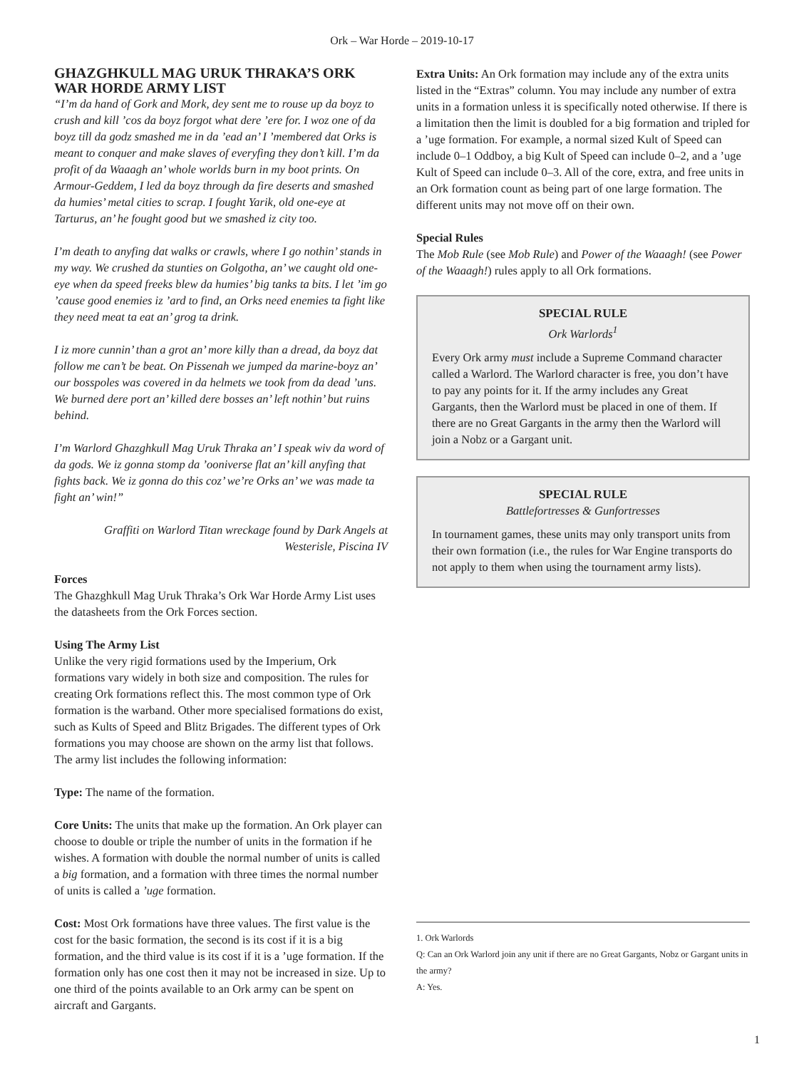Ork – War Horde – 2019-10-17
GHAZGHKULL MAG URUK THRAKA’S ORK WAR HORDE ARMY LIST
“I’m da hand of Gork and Mork, dey sent me to rouse up da boyz to crush and kill ’cos da boyz forgot what dere ’ere for. I woz one of da boyz till da godz smashed me in da ’ead an’ I ’membered dat Orks is meant to conquer and make slaves of everyfing they don’t kill. I’m da profit of da Waaagh an’ whole worlds burn in my boot prints. On Armour-Geddem, I led da boyz through da fire deserts and smashed da humies’ metal cities to scrap. I fought Yarik, old one-eye at Tarturus, an’ he fought good but we smashed iz city too.
I’m death to anyfing dat walks or crawls, where I go nothin’ stands in my way. We crushed da stunties on Golgotha, an’ we caught old one-eye when da speed freeks blew da humies’ big tanks ta bits. I let ’im go ’cause good enemies iz ’ard to find, an Orks need enemies ta fight like they need meat ta eat an’ grog ta drink.
I iz more cunnin’ than a grot an’ more killy than a dread, da boyz dat follow me can’t be beat. On Pissenah we jumped da marine-boyz an’ our bosspoles was covered in da helmets we took from da dead ’uns. We burned dere port an’ killed dere bosses an’ left nothin’ but ruins behind.
I’m Warlord Ghazghkull Mag Uruk Thraka an’ I speak wiv da word of da gods. We iz gonna stomp da ’ooniverse flat an’ kill anyfing that fights back. We iz gonna do this coz’ we’re Orks an’ we was made ta fight an’ win!”
Graffiti on Warlord Titan wreckage found by Dark Angels at Westerisle, Piscina IV
Forces
The Ghazghkull Mag Uruk Thraka’s Ork War Horde Army List uses the datasheets from the Ork Forces section.
Using The Army List
Unlike the very rigid formations used by the Imperium, Ork formations vary widely in both size and composition. The rules for creating Ork formations reflect this. The most common type of Ork formation is the warband. Other more specialised formations do exist, such as Kults of Speed and Blitz Brigades. The different types of Ork formations you may choose are shown on the army list that follows. The army list includes the following information:
Type: The name of the formation.
Core Units: The units that make up the formation. An Ork player can choose to double or triple the number of units in the formation if he wishes. A formation with double the normal number of units is called a big formation, and a formation with three times the normal number of units is called a ’uge formation.
Cost: Most Ork formations have three values. The first value is the cost for the basic formation, the second is its cost if it is a big formation, and the third value is its cost if it is a ’uge formation. If the formation only has one cost then it may not be increased in size. Up to one third of the points available to an Ork army can be spent on aircraft and Gargants.
Extra Units: An Ork formation may include any of the extra units listed in the “Extras” column. You may include any number of extra units in a formation unless it is specifically noted otherwise. If there is a limitation then the limit is doubled for a big formation and tripled for a ’uge formation. For example, a normal sized Kult of Speed can include 0–1 Oddboy, a big Kult of Speed can include 0–2, and a ’uge Kult of Speed can include 0–3. All of the core, extra, and free units in an Ork formation count as being part of one large formation. The different units may not move off on their own.
Special Rules
The Mob Rule (see Mob Rule) and Power of the Waaagh! (see Power of the Waaagh!) rules apply to all Ork formations.
SPECIAL RULE
Ork Warlords<sup>1</sup>
Every Ork army must include a Supreme Command character called a Warlord. The Warlord character is free, you don’t have to pay any points for it. If the army includes any Great Gargants, then the Warlord must be placed in one of them. If there are no Great Gargants in the army then the Warlord will join a Nobz or a Gargant unit.
SPECIAL RULE
Battlefortresses & Gunfortresses
In tournament games, these units may only transport units from their own formation (i.e., the rules for War Engine transports do not apply to them when using the tournament army lists).
1. Ork Warlords
Q: Can an Ork Warlord join any unit if there are no Great Gargants, Nobz or Gargant units in the army?
A: Yes.
1